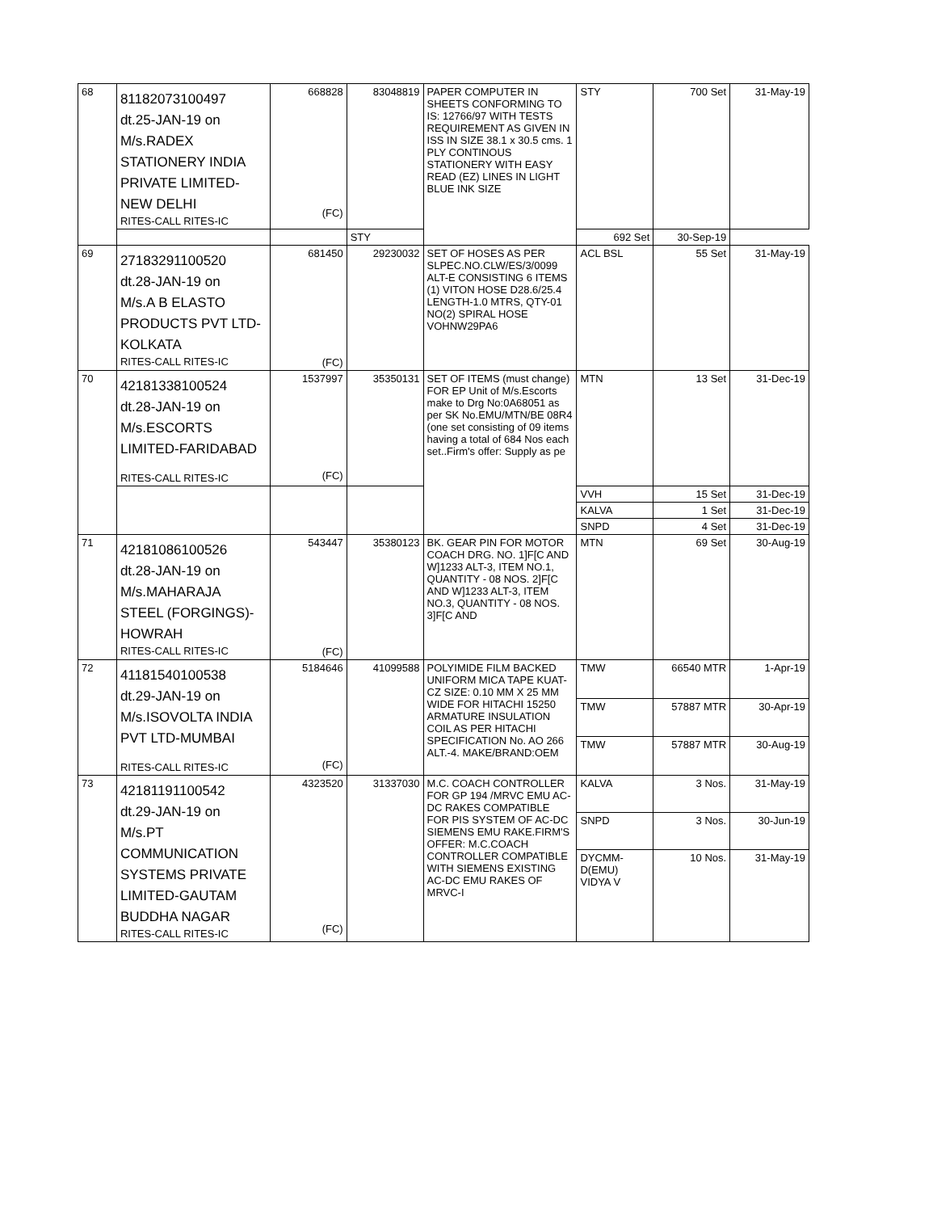| 68 | 81182073100497 dt.25-JAN-19 on M/s.RADEX STATIONERY INDIA PRIVATE LIMITED- NEW DELHI RITES-CALL RITES-IC | 668828 (FC) | 83048819 | PAPER COMPUTER IN SHEETS CONFORMING TO IS: 12766/97 WITH TESTS REQUIREMENT AS GIVEN IN ISS IN SIZE 38.1 x 30.5 cms. 1 PLY CONTINOUS STATIONERY WITH EASY READ (EZ) LINES IN LIGHT BLUE INK SIZE | STY | 700 Set | 31-May-19 | | |
| | | | | | | | STY | 692 Set | 30-Sep-19 |
| 69 | 27183291100520 dt.28-JAN-19 on M/s.A B ELASTO PRODUCTS PVT LTD- KOLKATA RITES-CALL RITES-IC | 681450 (FC) | 29230032 | SET OF HOSES AS PER SLPEC.NO.CLW/ES/3/0099 ALT-E CONSISTING 6 ITEMS (1) VITON HOSE D28.6/25.4 LENGTH-1.0 MTRS, QTY-01 NO(2) SPIRAL HOSE VOHNW29PA6 | ACL BSL | 55 Set | 31-May-19 | | |
| 70 | 42181338100524 dt.28-JAN-19 on M/s.ESCORTS LIMITED-FARIDABAD RITES-CALL RITES-IC | 1537997 (FC) | 35350131 | SET OF ITEMS (must change) FOR EP Unit of M/s.Escorts make to Drg No:0A68051 as per SK No.EMU/MTN/BE 08R4 (one set consisting of 09 items having a total of 684 Nos each set..Firm's offer: Supply as pe | MTN | 13 Set | 31-Dec-19 | | |
| | | | | | VVH | 15 Set | 31-Dec-19 | | |
| | | | | | KALVA | 1 Set | 31-Dec-19 | | |
| | | | | | SNPD | 4 Set | 31-Dec-19 | | |
| 71 | 42181086100526 dt.28-JAN-19 on M/s.MAHARAJA STEEL (FORGINGS)- HOWRAH RITES-CALL RITES-IC | 543447 (FC) | 35380123 | BK. GEAR PIN FOR MOTOR COACH DRG. NO. 1]F[C AND W]1233 ALT-3, ITEM NO.1, QUANTITY - 08 NOS. 2]F[C AND W]1233 ALT-3, ITEM NO.3, QUANTITY - 08 NOS. 3]F[C AND | MTN | 69 Set | 30-Aug-19 | | |
| 72 | 41181540100538 dt.29-JAN-19 on M/s.ISOVOLTA INDIA PVT LTD-MUMBAI RITES-CALL RITES-IC | 5184646 (FC) | 41099588 | POLYIMIDE FILM BACKED UNIFORM MICA TAPE KUAT-CZ SIZE: 0.10 MM X 25 MM WIDE FOR HITACHI 15250 ARMATURE INSULATION COIL AS PER HITACHI SPECIFICATION No. AO 266 ALT.-4. MAKE/BRAND:OEM | TMW | 66540 MTR | 1-Apr-19 | | |
| | | | | | TMW | 57887 MTR | 30-Apr-19 | | |
| | | | | | TMW | 57887 MTR | 30-Aug-19 | | |
| 73 | 42181191100542 dt.29-JAN-19 on M/s.PT COMMUNICATION SYSTEMS PRIVATE LIMITED-GAUTAM BUDDHA NAGAR RITES-CALL RITES-IC | 4323520 (FC) | 31337030 | M.C. COACH CONTROLLER FOR GP 194 /MRVC EMU AC-DC RAKES COMPATIBLE FOR PIS SYSTEM OF AC-DC SIEMENS EMU RAKE.FIRM'S OFFER: M.C.COACH CONTROLLER COMPATIBLE WITH SIEMENS EXISTING AC-DC EMU RAKES OF MRVC-I | KALVA | 3 Nos. | 31-May-19 | | |
| | | | | | SNPD | 3 Nos. | 30-Jun-19 | | |
| | | | | | DYCMM-D(EMU) VIDYA V | 10 Nos. | 31-May-19 | | |